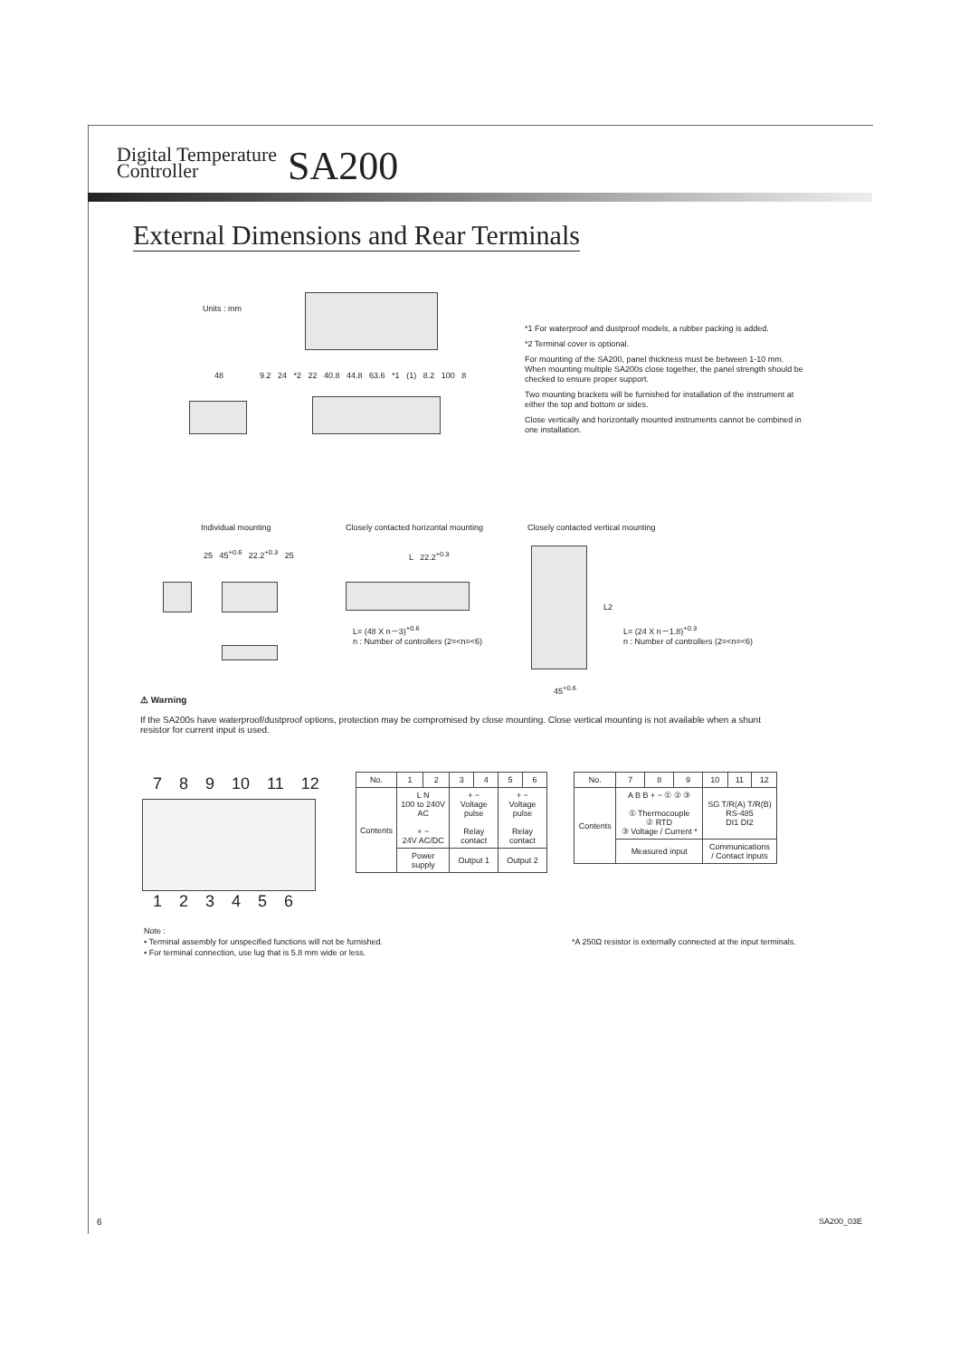Digital Temperature
Controller SA200
External Dimensions and Rear Terminals
Units : mm
48 9.2 24 *2 22 40.8 44.8 63.6 *1 (1) 8.2 100 8
*1 For waterproof and dustproof models, a rubber packing is added.
*2 Terminal cover is optional.
For mounting of the SA200, panel thickness must be between 1-10 mm. When mounting multiple SA200s close together, the panel strength should be checked to ensure proper support.
Two mounting brackets will be furnished for installation of the instrument at either the top and bottom or sides.
Close vertically and horizontally mounted instruments cannot be combined in one installation.
Individual mounting
Closely contacted horizontal mounting
Closely contacted vertical mounting
25 45<sup>+0.6</sup> 22.2<sup>+0.3</sup> 25 L 22.2<sup>+0.3</sup>
L= (48 X n－3)<sup>+0.6</sup>
n : Number of controllers (2=<n=<6)
L2
L= (24 X n－1.8)<sup>+0.3</sup>
n : Number of controllers (2=<n=<6)
45<sup>+0.6</sup>
⚠ Warning
If the SA200s have waterproof/dustproof options, protection may be compromised by close mounting. Close vertical mounting is not available when a shunt resistor for current input is used.
7 8 9 10 11 12
1 2 3 4 5 6
| No. | 1 | 2 | 3 | 4 | 5 | 6 |
| --- | --- | --- | --- | --- | --- | --- |
| Contents | L N 100 to 240V AC + − 24V AC/DC | | + − Voltage pulse Relay contact | | + − Voltage pulse Relay contact | |
| | Power supply | | Output 1 | | Output 2 | |
| No. | 7 | 8 | 9 | 10 | 11 | 12 |
| --- | --- | --- | --- | --- | --- | --- |
| Contents | A B B + − ① ② ③ ① Thermocouple ② RTD ③ Voltage / Current * | | | SG T/R(A) T/R(B) RS-485 DI1 DI2 | | |
| | Measured input | | | Communications / Contact inputs | | |
*A 250Ω resistor is externally connected at the input terminals.
Note :
• Terminal assembly for unspecified functions will not be furnished.
• For terminal connection, use lug that is 5.8 mm wide or less.
6 SA200_03E